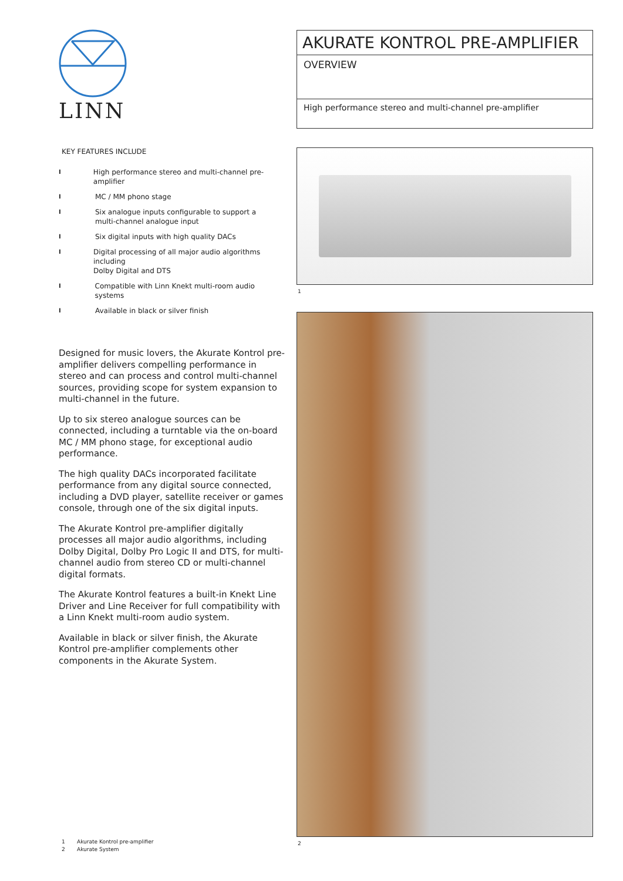LINN
KEY FEATURES INCLUDE
I High performance stereo and multi-channel pre-amplifier
I MC / MM phono stage
I Six analogue inputs configurable to support a
multi-channel analogue input
I Six digital inputs with high quality DACs
I Digital processing of all major audio algorithms including
Dolby Digital and DTS
I Compatible with Linn Knekt multi-room audio systems
I Available in black or silver finish
Designed for music lovers, the Akurate Kontrol pre-amplifier delivers compelling performance in stereo and can process and control multi-channel sources, providing scope for system expansion to multi-channel in the future.
Up to six stereo analogue sources can be connected, including a turntable via the on-board MC / MM phono stage, for exceptional audio performance.
The high quality DACs incorporated facilitate performance from any digital source connected, including a DVD player, satellite receiver or games console, through one of the six digital inputs.
The Akurate Kontrol pre-amplifier digitally processes all major audio algorithms, including Dolby Digital, Dolby Pro Logic II and DTS, for multi-channel audio from stereo CD or multi-channel digital formats.
The Akurate Kontrol features a built-in Knekt Line Driver and Line Receiver for full compatibility with a Linn Knekt multi-room audio system.
Available in black or silver finish, the Akurate Kontrol pre-amplifier complements other components in the Akurate System.
AKURATE KONTROL PRE-AMPLIFIER
OVERVIEW
High performance stereo and multi-channel pre-amplifier
1
2
1 Akurate Kontrol pre-amplifier
2 Akurate System